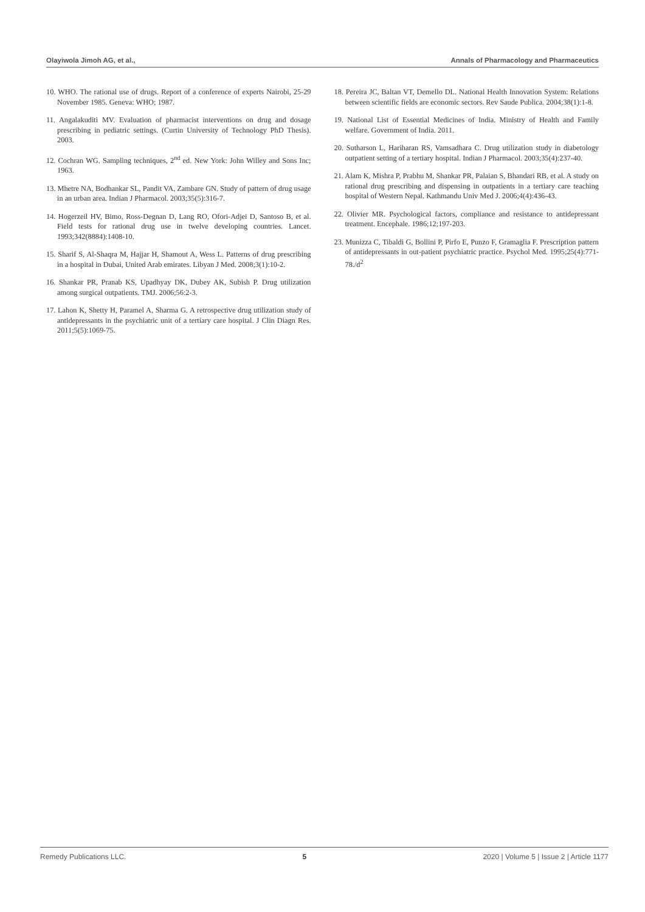Olayiwola Jimoh AG, et al., Annals of Pharmacology and Pharmaceutics
10. WHO. The rational use of drugs. Report of a conference of experts Nairobi, 25-29 November 1985. Geneva: WHO; 1987.
11. Angalakuditi MV. Evaluation of pharmacist interventions on drug and dosage prescribing in pediatric settings. (Curtin University of Technology PhD Thesis). 2003.
12. Cochran WG. Sampling techniques, 2<sup>nd</sup> ed. New York: John Willey and Sons Inc; 1963.
13. Mhetre NA, Bodhankar SL, Pandit VA, Zambare GN. Study of pattern of drug usage in an urban area. Indian J Pharmacol. 2003;35(5):316-7.
14. Hogerzeil HV, Bimo, Ross-Degnan D, Lang RO, Ofori-Adjei D, Santoso B, et al. Field tests for rational drug use in twelve developing countries. Lancet. 1993;342(8884):1408-10.
15. Sharif S, Al-Shaqra M, Hajjar H, Shamout A, Wess L. Patterns of drug prescribing in a hospital in Dubai, United Arab emirates. Libyan J Med. 2008;3(1):10-2.
16. Shankar PR, Pranab KS, Upadhyay DK, Dubey AK, Subish P. Drug utilization among surgical outpatients. TMJ. 2006;56:2-3.
17. Lahon K, Shetty H, Paramel A, Sharma G. A retrospective drug utilization study of antidepressants in the psychiatric unit of a tertiary care hospital. J Clin Diagn Res. 2011;5(5):1069-75.
18. Pereira JC, Baltan VT, Demello DL. National Health Innovation System: Relations between scientific fields are economic sectors. Rev Saude Publica. 2004;38(1):1-8.
19. National List of Essential Medicines of India. Ministry of Health and Family welfare. Government of India. 2011.
20. Sutharson L, Hariharan RS, Vamsadhara C. Drug utilization study in diabetology outpatient setting of a tertiary hospital. Indian J Pharmacol. 2003;35(4):237-40.
21. Alam K, Mishra P, Prabhu M, Shankar PR, Palaian S, Bhandari RB, et al. A study on rational drug prescribing and dispensing in outpatients in a tertiary care teaching hospital of Western Nepal. Kathmandu Univ Med J. 2006;4(4):436-43.
22. Olivier MR. Psychological factors, compliance and resistance to antidepressant treatment. Encephale. 1986;12;197-203.
23. Munizza C, Tibaldi G, Bollini P, Pirfo E, Punzo F, Gramaglia F. Prescription pattern of antidepressants in out-patient psychiatric practice. Psychol Med. 1995;25(4):771-78./d<sup>2</sup>
Remedy Publications LLC. 5 2020 | Volume 5 | Issue 2 | Article 1177